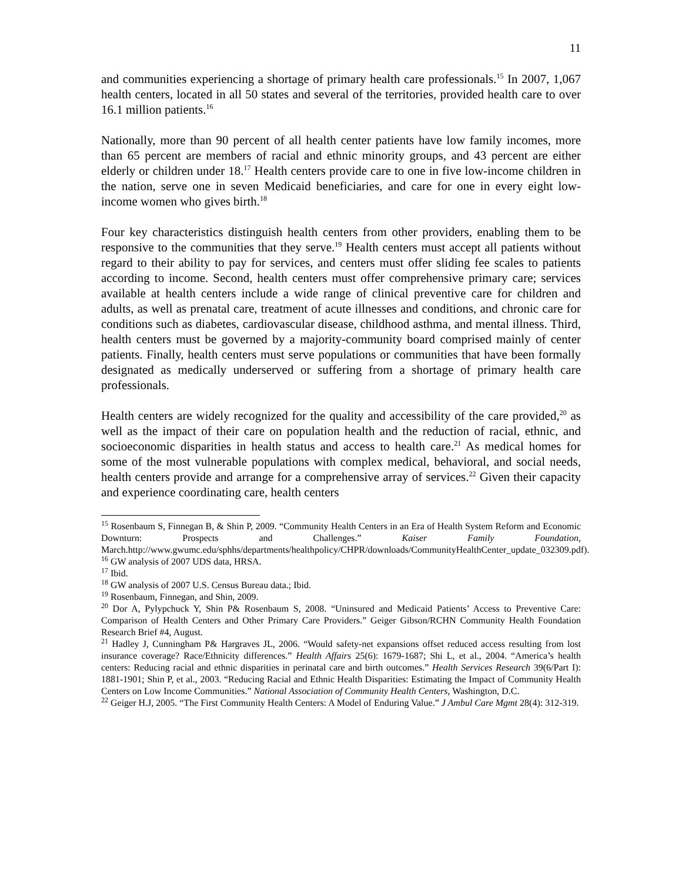11
and communities experiencing a shortage of primary health care professionals.<sup>15</sup> In 2007, 1,067 health centers, located in all 50 states and several of the territories, provided health care to over 16.1 million patients.<sup>16</sup>
Nationally, more than 90 percent of all health center patients have low family incomes, more than 65 percent are members of racial and ethnic minority groups, and 43 percent are either elderly or children under 18.<sup>17</sup> Health centers provide care to one in five low-income children in the nation, serve one in seven Medicaid beneficiaries, and care for one in every eight low-income women who gives birth.<sup>18</sup>
Four key characteristics distinguish health centers from other providers, enabling them to be responsive to the communities that they serve.<sup>19</sup> Health centers must accept all patients without regard to their ability to pay for services, and centers must offer sliding fee scales to patients according to income. Second, health centers must offer comprehensive primary care; services available at health centers include a wide range of clinical preventive care for children and adults, as well as prenatal care, treatment of acute illnesses and conditions, and chronic care for conditions such as diabetes, cardiovascular disease, childhood asthma, and mental illness. Third, health centers must be governed by a majority-community board comprised mainly of center patients. Finally, health centers must serve populations or communities that have been formally designated as medically underserved or suffering from a shortage of primary health care professionals.
Health centers are widely recognized for the quality and accessibility of the care provided,<sup>20</sup> as well as the impact of their care on population health and the reduction of racial, ethnic, and socioeconomic disparities in health status and access to health care.<sup>21</sup> As medical homes for some of the most vulnerable populations with complex medical, behavioral, and social needs, health centers provide and arrange for a comprehensive array of services.<sup>22</sup> Given their capacity and experience coordinating care, health centers
<sup>15</sup> Rosenbaum S, Finnegan B, & Shin P, 2009. “Community Health Centers in an Era of Health System Reform and Economic Downturn: Prospects and Challenges.” Kaiser Family Foundation, March.http://www.gwumc.edu/sphhs/departments/healthpolicy/CHPR/downloads/CommunityHealthCenter_update_032309.pdf).
<sup>16</sup> GW analysis of 2007 UDS data, HRSA.
<sup>17</sup> Ibid.
<sup>18</sup> GW analysis of 2007 U.S. Census Bureau data.; Ibid.
<sup>19</sup> Rosenbaum, Finnegan, and Shin, 2009.
<sup>20</sup> Dor A, Pylypchuck Y, Shin P& Rosenbaum S, 2008. “Uninsured and Medicaid Patients’ Access to Preventive Care: Comparison of Health Centers and Other Primary Care Providers.” Geiger Gibson/RCHN Community Health Foundation Research Brief #4, August.
<sup>21</sup> Hadley J, Cunningham P& Hargraves JL, 2006. “Would safety-net expansions offset reduced access resulting from lost insurance coverage? Race/Ethnicity differences.” Health Affairs 25(6): 1679-1687; Shi L, et al., 2004. “America’s health centers: Reducing racial and ethnic disparities in perinatal care and birth outcomes.” Health Services Research 39(6/Part I): 1881-1901; Shin P, et al., 2003. “Reducing Racial and Ethnic Health Disparities: Estimating the Impact of Community Health Centers on Low Income Communities.” National Association of Community Health Centers, Washington, D.C.
<sup>22</sup> Geiger H.J, 2005. “The First Community Health Centers: A Model of Enduring Value.” J Ambul Care Mgmt 28(4): 312-319.